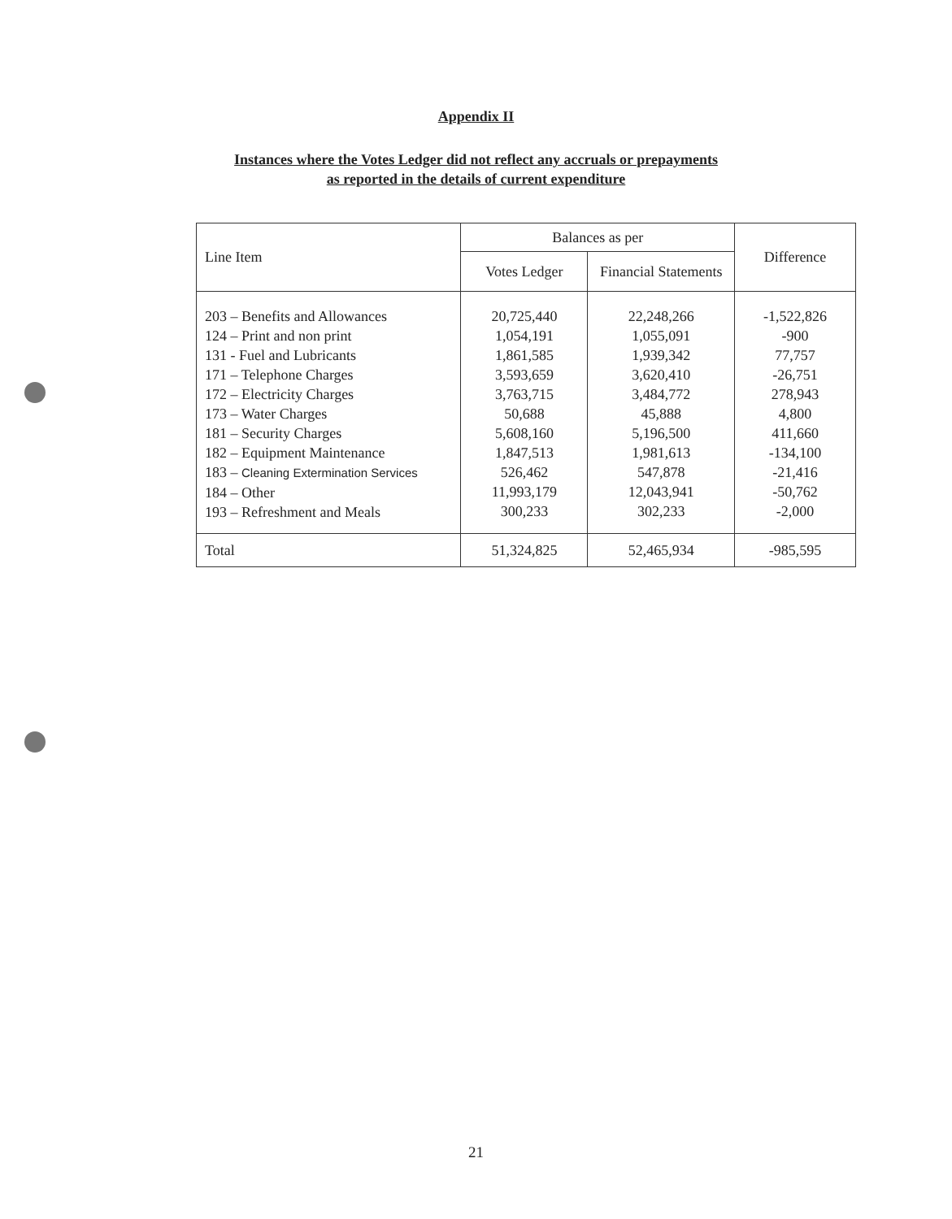Appendix II
Instances where the Votes Ledger did not reflect any accruals or prepayments
as reported in the details of current expenditure
| Line Item | Balances as per | | Difference |
| --- | --- | --- | --- |
| | Votes Ledger | Financial Statements | |
| 203 – Benefits and Allowances 124 – Print and non print 131 - Fuel and Lubricants 171 – Telephone Charges 172 – Electricity Charges 173 – Water Charges 181 – Security Charges 182 – Equipment Maintenance 183 – Cleaning Extermination Services 184 – Other 193 – Refreshment and Meals | 20,725,440 1,054,191 1,861,585 3,593,659 3,763,715 50,688 5,608,160 1,847,513 526,462 11,993,179 300,233 | 22,248,266 1,055,091 1,939,342 3,620,410 3,484,772 45,888 5,196,500 1,981,613 547,878 12,043,941 302,233 | -1,522,826 -900 77,757 -26,751 278,943 4,800 411,660 -134,100 -21,416 -50,762 -2,000 |
| Total | 51,324,825 | 52,465,934 | -985,595 |
21